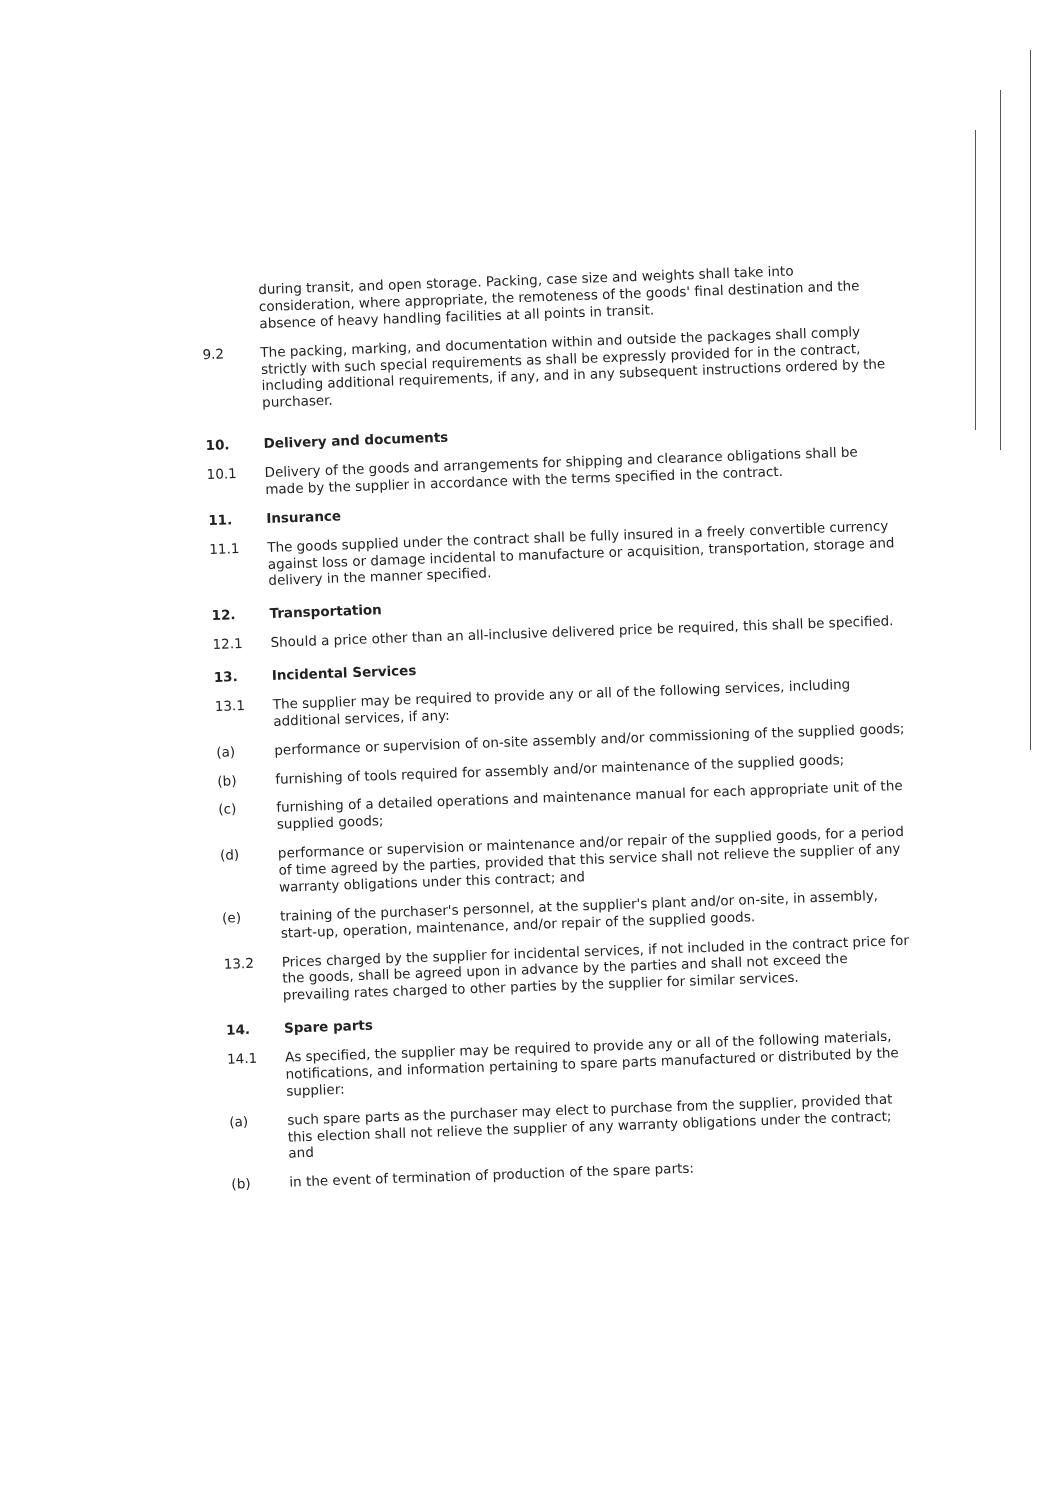during transit, and open storage. Packing, case size and weights shall take into consideration, where appropriate, the remoteness of the goods' final destination and the absence of heavy handling facilities at all points in transit.
9.2
The packing, marking, and documentation within and outside the packages shall comply strictly with such special requirements as shall be expressly provided for in the contract, including additional requirements, if any, and in any subsequent instructions ordered by the purchaser.
10.
Delivery and documents
10.1
Delivery of the goods and arrangements for shipping and clearance obligations shall be made by the supplier in accordance with the terms specified in the contract.
11.
Insurance
11.1
The goods supplied under the contract shall be fully insured in a freely convertible currency against loss or damage incidental to manufacture or acquisition, transportation, storage and delivery in the manner specified.
12.
Transportation
12.1
Should a price other than an all-inclusive delivered price be required, this shall be specified.
13.
Incidental Services
13.1
The supplier may be required to provide any or all of the following services, including additional services, if any:
(a)
performance or supervision of on-site assembly and/or commissioning of the supplied goods;
(b)
furnishing of tools required for assembly and/or maintenance of the supplied goods;
(c)
furnishing of a detailed operations and maintenance manual for each appropriate unit of the supplied goods;
(d)
performance or supervision or maintenance and/or repair of the supplied goods, for a period of time agreed by the parties, provided that this service shall not relieve the supplier of any warranty obligations under this contract; and
(e)
training of the purchaser's personnel, at the supplier's plant and/or on-site, in assembly, start-up, operation, maintenance, and/or repair of the supplied goods.
13.2
Prices charged by the supplier for incidental services, if not included in the contract price for the goods, shall be agreed upon in advance by the parties and shall not exceed the prevailing rates charged to other parties by the supplier for similar services.
14.
Spare parts
14.1
As specified, the supplier may be required to provide any or all of the following materials, notifications, and information pertaining to spare parts manufactured or distributed by the supplier:
(a)
such spare parts as the purchaser may elect to purchase from the supplier, provided that this election shall not relieve the supplier of any warranty obligations under the contract; and
(b)
in the event of termination of production of the spare parts: